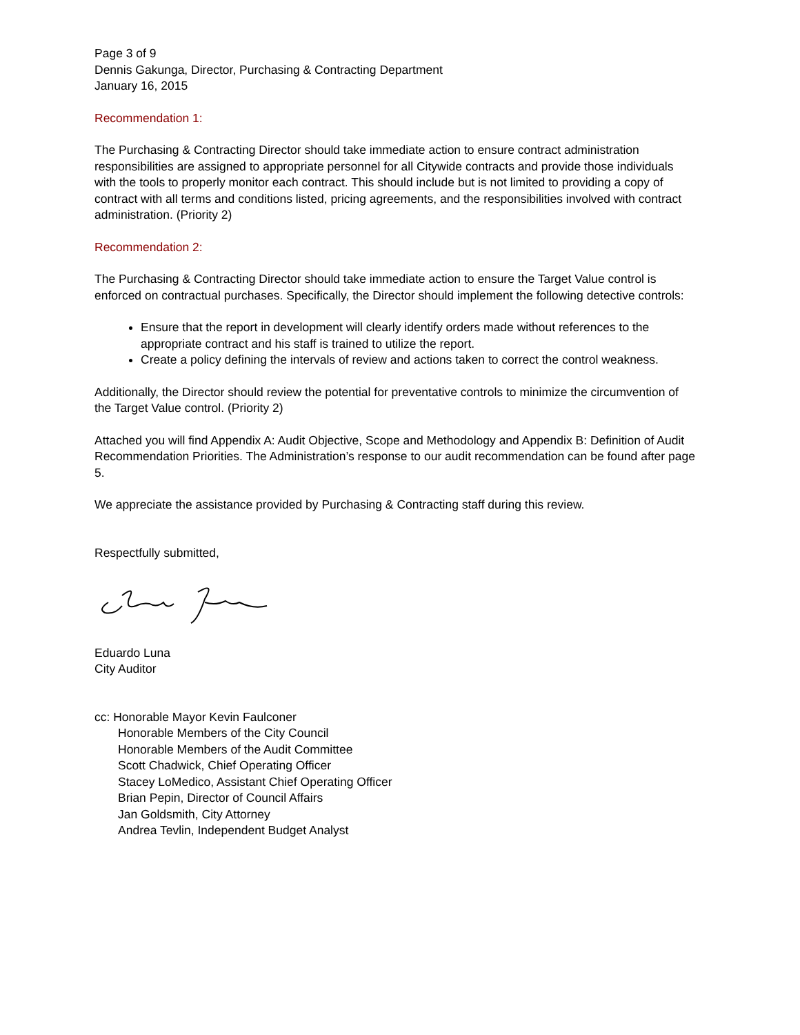Page 3 of 9
Dennis Gakunga, Director, Purchasing & Contracting Department
January 16, 2015
Recommendation 1:
The Purchasing & Contracting Director should take immediate action to ensure contract administration responsibilities are assigned to appropriate personnel for all Citywide contracts and provide those individuals with the tools to properly monitor each contract. This should include but is not limited to providing a copy of contract with all terms and conditions listed, pricing agreements, and the responsibilities involved with contract administration. (Priority 2)
Recommendation 2:
The Purchasing & Contracting Director should take immediate action to ensure the Target Value control is enforced on contractual purchases. Specifically, the Director should implement the following detective controls:
Ensure that the report in development will clearly identify orders made without references to the appropriate contract and his staff is trained to utilize the report.
Create a policy defining the intervals of review and actions taken to correct the control weakness.
Additionally, the Director should review the potential for preventative controls to minimize the circumvention of the Target Value control. (Priority 2)
Attached you will find Appendix A: Audit Objective, Scope and Methodology and Appendix B: Definition of Audit Recommendation Priorities. The Administration’s response to our audit recommendation can be found after page 5.
We appreciate the assistance provided by Purchasing & Contracting staff during this review.
Respectfully submitted,
Eduardo Luna
City Auditor
cc: Honorable Mayor Kevin Faulconer
Honorable Members of the City Council
Honorable Members of the Audit Committee
Scott Chadwick, Chief Operating Officer
Stacey LoMedico, Assistant Chief Operating Officer
Brian Pepin, Director of Council Affairs
Jan Goldsmith, City Attorney
Andrea Tevlin, Independent Budget Analyst